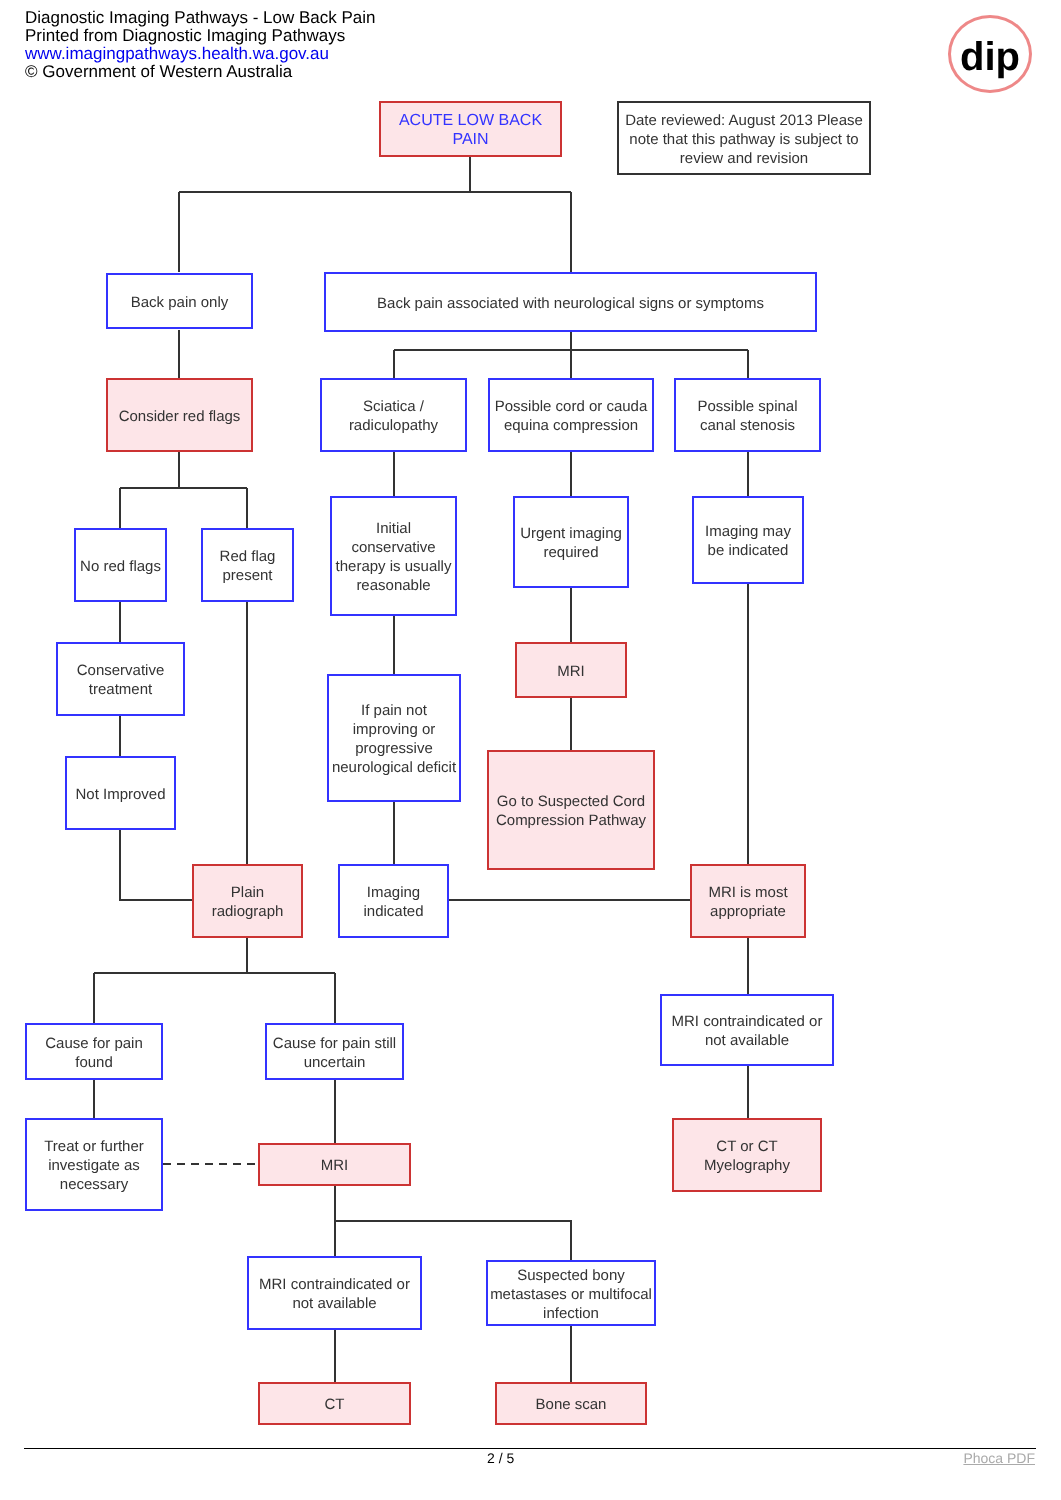Diagnostic Imaging Pathways - Low Back Pain
Printed from Diagnostic Imaging Pathways
www.imagingpathways.health.wa.gov.au
© Government of Western Australia
dip
ACUTE LOW BACK PAIN
Date reviewed: August 2013 Please note that this pathway is subject to review and revision
Back pain only
Back pain associated with neurological signs or symptoms
Consider red flags
Sciatica / radiculopathy
Possible cord or cauda equina compression
Possible spinal canal stenosis
No red flags
Red flag present
Initial conservative therapy is usually reasonable
Urgent imaging required
Imaging may be indicated
Conservative treatment
MRI
If pain not improving or progressive neurological deficit
Go to Suspected Cord Compression Pathway
Not Improved
Plain radiograph
Imaging indicated
MRI is most appropriate
MRI contraindicated or not available
Cause for pain found
Cause for pain still uncertain
Treat or further investigate as necessary
MRI
CT or CT Myelography
MRI contraindicated or not available
Suspected bony metastases or multifocal infection
CT Bone scan
2 / 5 Phoca PDF